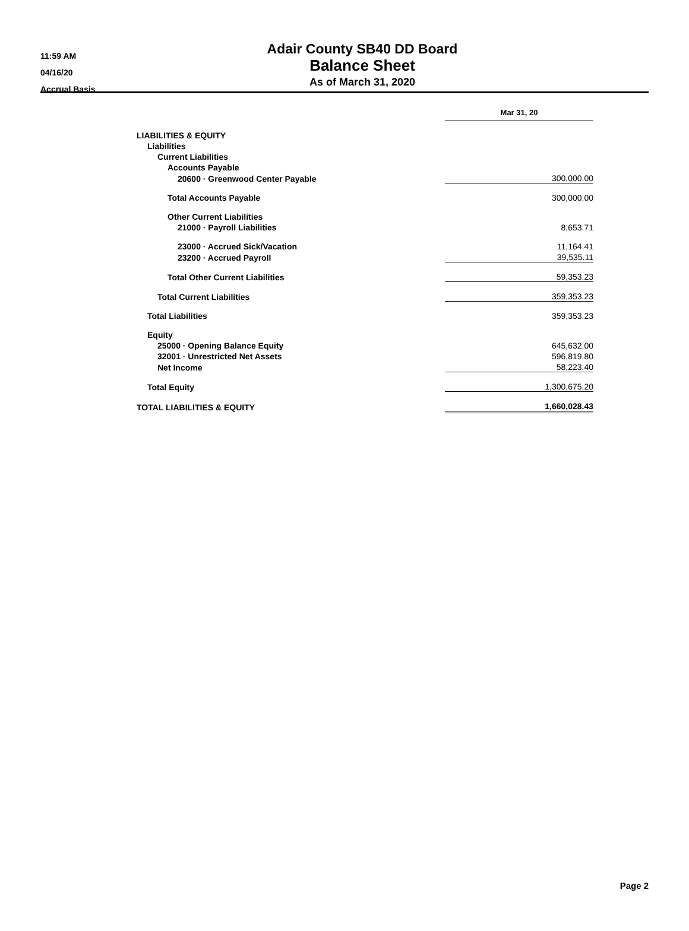11:59 AM
04/16/20
Accrual Basis
Adair County SB40 DD Board
Balance Sheet
As of March 31, 2020
| | Mar 31, 20 |
| LIABILITIES & EQUITY | |
| Liabilities | |
| Current Liabilities | |
| Accounts Payable | |
| 20600 · Greenwood Center Payable | 300,000.00 |
| Total Accounts Payable | 300,000.00 |
| Other Current Liabilities | |
| 21000 · Payroll Liabilities | 8,653.71 |
| 23000 · Accrued Sick/Vacation | 11,164.41 |
| 23200 · Accrued Payroll | 39,535.11 |
| Total Other Current Liabilities | 59,353.23 |
| Total Current Liabilities | 359,353.23 |
| Total Liabilities | 359,353.23 |
| Equity | |
| 25000 · Opening Balance Equity | 645,632.00 |
| 32001 · Unrestricted Net Assets | 596,819.80 |
| Net Income | 58,223.40 |
| Total Equity | 1,300,675.20 |
| TOTAL LIABILITIES & EQUITY | 1,660,028.43 |
Page 2